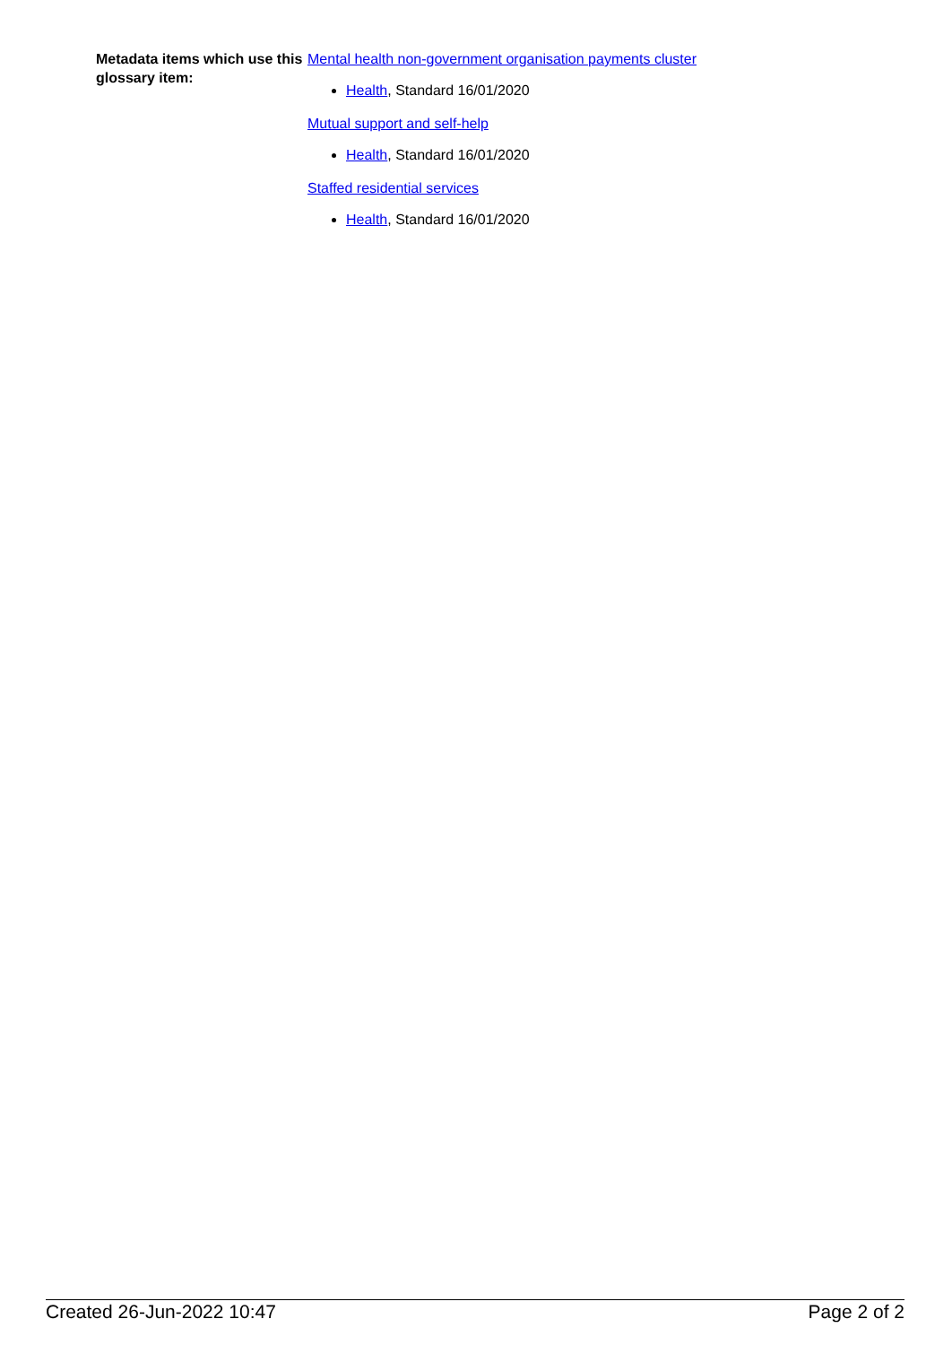| Metadata items which use this glossary item: | Mental health non-government organisation payments cluster Health , Standard 16/01/2020 Mutual support and self-help Health , Standard 16/01/2020 Staffed residential services Health , Standard 16/01/2020 |
Created 26-Jun-2022 10:47 Page 2 of 2